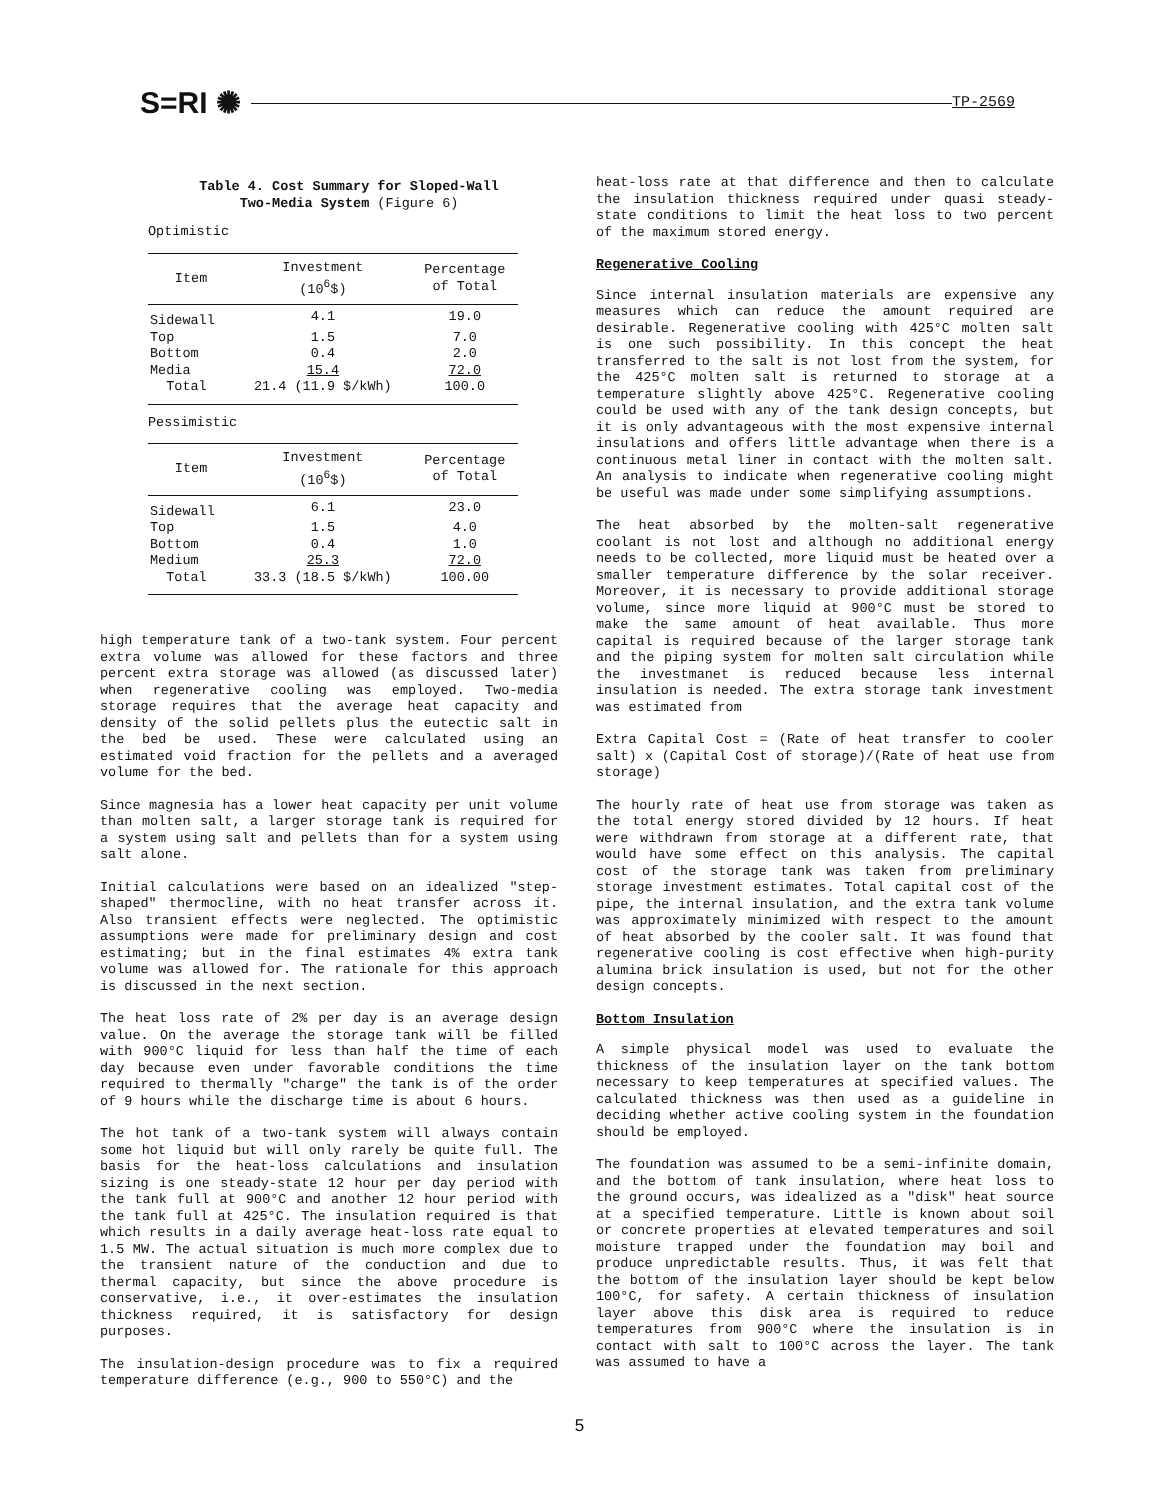S=RI ✺
TP-2569
Table 4. Cost Summary for Sloped-Wall
Two-Media System (Figure 6)
Optimistic
| Item | Investment (10<sup>6</sup>$) | Percentage of Total |
| --- | --- | --- |
| Sidewall | 4.1 | 19.0 |
| Top | 1.5 | 7.0 |
| Bottom | 0.4 | 2.0 |
| Media | 15.4 | 72.0 |
| Total | 21.4 (11.9 $/kWh) | 100.0 |
Pessimistic
| Item | Investment (10<sup>6</sup>$) | Percentage of Total |
| --- | --- | --- |
| Sidewall | 6.1 | 23.0 |
| Top | 1.5 | 4.0 |
| Bottom | 0.4 | 1.0 |
| Medium | 25.3 | 72.0 |
| Total | 33.3 (18.5 $/kWh) | 100.00 |
high temperature tank of a two-tank system. Four percent extra volume was allowed for these factors and three percent extra storage was allowed (as discussed later) when regenerative cooling was employed. Two-media storage requires that the average heat capacity and density of the solid pellets plus the eutectic salt in the bed be used. These were calculated using an estimated void fraction for the pellets and a averaged volume for the bed.
Since magnesia has a lower heat capacity per unit volume than molten salt, a larger storage tank is required for a system using salt and pellets than for a system using salt alone.
Initial calculations were based on an idealized "step-shaped" thermocline, with no heat transfer across it. Also transient effects were neglected. The optimistic assumptions were made for preliminary design and cost estimating; but in the final estimates 4% extra tank volume was allowed for. The rationale for this approach is discussed in the next section.
The heat loss rate of 2% per day is an average design value. On the average the storage tank will be filled with 900°C liquid for less than half the time of each day because even under favorable conditions the time required to thermally "charge" the tank is of the order of 9 hours while the discharge time is about 6 hours.
The hot tank of a two-tank system will always contain some hot liquid but will only rarely be quite full. The basis for the heat-loss calculations and insulation sizing is one steady-state 12 hour per day period with the tank full at 900°C and another 12 hour period with the tank full at 425°C. The insulation required is that which results in a daily average heat-loss rate equal to 1.5 MW. The actual situation is much more complex due to the transient nature of the conduction and due to thermal capacity, but since the above procedure is conservative, i.e., it over-estimates the insulation thickness required, it is satisfactory for design purposes.
The insulation-design procedure was to fix a required temperature difference (e.g., 900 to 550°C) and the
heat-loss rate at that difference and then to calculate the insulation thickness required under quasi steady-state conditions to limit the heat loss to two percent of the maximum stored energy.
Regenerative Cooling
Since internal insulation materials are expensive any measures which can reduce the amount required are desirable. Regenerative cooling with 425°C molten salt is one such possibility. In this concept the heat transferred to the salt is not lost from the system, for the 425°C molten salt is returned to storage at a temperature slightly above 425°C. Regenerative cooling could be used with any of the tank design concepts, but it is only advantageous with the most expensive internal insulations and offers little advantage when there is a continuous metal liner in contact with the molten salt. An analysis to indicate when regenerative cooling might be useful was made under some simplifying assumptions.
The heat absorbed by the molten-salt regenerative coolant is not lost and although no additional energy needs to be collected, more liquid must be heated over a smaller temperature difference by the solar receiver. Moreover, it is necessary to provide additional storage volume, since more liquid at 900°C must be stored to make the same amount of heat available. Thus more capital is required because of the larger storage tank and the piping system for molten salt circulation while the investmanet is reduced because less internal insulation is needed. The extra storage tank investment was estimated from
Extra Capital Cost = (Rate of heat transfer to cooler salt) x (Capital Cost of storage)/(Rate of heat use from storage)
The hourly rate of heat use from storage was taken as the total energy stored divided by 12 hours. If heat were withdrawn from storage at a different rate, that would have some effect on this analysis. The capital cost of the storage tank was taken from preliminary storage investment estimates. Total capital cost of the pipe, the internal insulation, and the extra tank volume was approximately minimized with respect to the amount of heat absorbed by the cooler salt. It was found that regenerative cooling is cost effective when high-purity alumina brick insulation is used, but not for the other design concepts.
Bottom Insulation
A simple physical model was used to evaluate the thickness of the insulation layer on the tank bottom necessary to keep temperatures at specified values. The calculated thickness was then used as a guideline in deciding whether active cooling system in the foundation should be employed.
The foundation was assumed to be a semi-infinite domain, and the bottom of tank insulation, where heat loss to the ground occurs, was idealized as a "disk" heat source at a specified temperature. Little is known about soil or concrete properties at elevated temperatures and soil moisture trapped under the foundation may boil and produce unpredictable results. Thus, it was felt that the bottom of the insulation layer should be kept below 100°C, for safety. A certain thickness of insulation layer above this disk area is required to reduce temperatures from 900°C where the insulation is in contact with salt to 100°C across the layer. The tank was assumed to have a
5